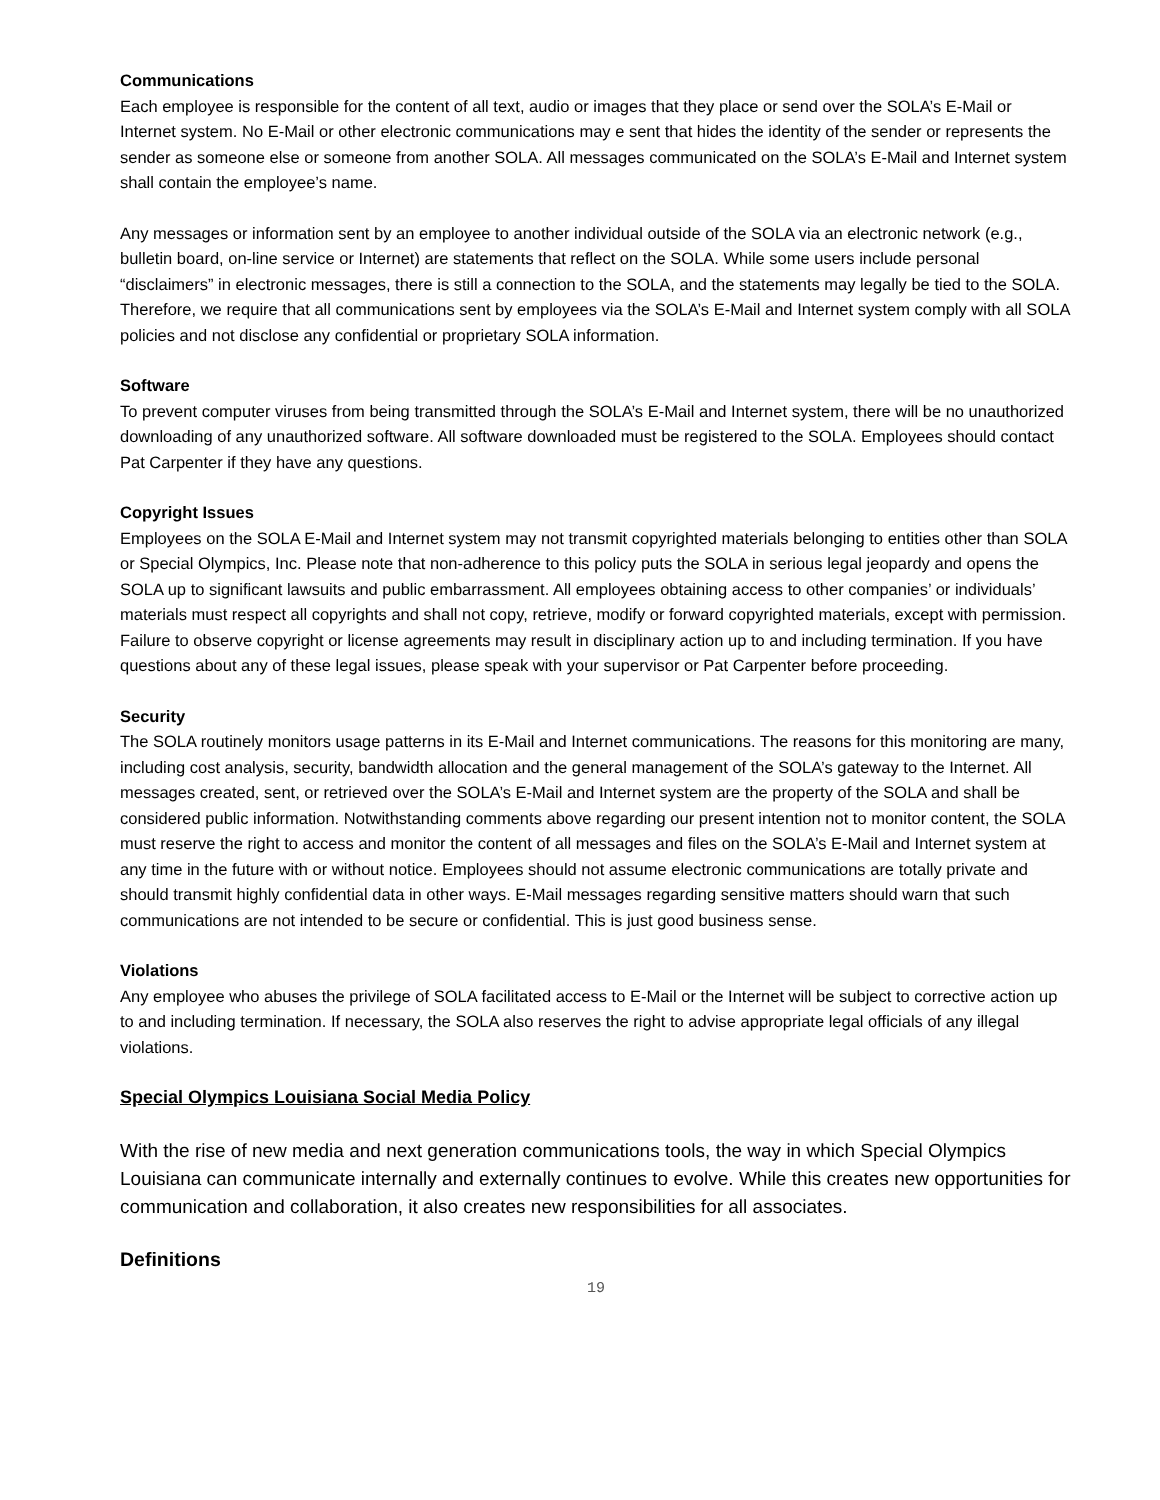Communications
Each employee is responsible for the content of all text, audio or images that they place or send over the SOLA’s E-Mail or Internet system. No E-Mail or other electronic communications may e sent that hides the identity of the sender or represents the sender as someone else or someone from another SOLA. All messages communicated on the SOLA’s E-Mail and Internet system shall contain the employee’s name.
Any messages or information sent by an employee to another individual outside of the SOLA via an electronic network (e.g., bulletin board, on-line service or Internet) are statements that reflect on the SOLA. While some users include personal “disclaimers” in electronic messages, there is still a connection to the SOLA, and the statements may legally be tied to the SOLA. Therefore, we require that all communications sent by employees via the SOLA’s E-Mail and Internet system comply with all SOLA policies and not disclose any confidential or proprietary SOLA information.
Software
To prevent computer viruses from being transmitted through the SOLA’s E-Mail and Internet system, there will be no unauthorized downloading of any unauthorized software. All software downloaded must be registered to the SOLA. Employees should contact Pat Carpenter if they have any questions.
Copyright Issues
Employees on the SOLA E-Mail and Internet system may not transmit copyrighted materials belonging to entities other than SOLA or Special Olympics, Inc. Please note that non-adherence to this policy puts the SOLA in serious legal jeopardy and opens the SOLA up to significant lawsuits and public embarrassment. All employees obtaining access to other companies’ or individuals’ materials must respect all copyrights and shall not copy, retrieve, modify or forward copyrighted materials, except with permission. Failure to observe copyright or license agreements may result in disciplinary action up to and including termination. If you have questions about any of these legal issues, please speak with your supervisor or Pat Carpenter before proceeding.
Security
The SOLA routinely monitors usage patterns in its E-Mail and Internet communications. The reasons for this monitoring are many, including cost analysis, security, bandwidth allocation and the general management of the SOLA’s gateway to the Internet. All messages created, sent, or retrieved over the SOLA’s E-Mail and Internet system are the property of the SOLA and shall be considered public information. Notwithstanding comments above regarding our present intention not to monitor content, the SOLA must reserve the right to access and monitor the content of all messages and files on the SOLA’s E-Mail and Internet system at any time in the future with or without notice. Employees should not assume electronic communications are totally private and should transmit highly confidential data in other ways. E-Mail messages regarding sensitive matters should warn that such communications are not intended to be secure or confidential. This is just good business sense.
Violations
Any employee who abuses the privilege of SOLA facilitated access to E-Mail or the Internet will be subject to corrective action up to and including termination. If necessary, the SOLA also reserves the right to advise appropriate legal officials of any illegal violations.
Special Olympics Louisiana Social Media Policy
With the rise of new media and next generation communications tools, the way in which Special Olympics Louisiana can communicate internally and externally continues to evolve. While this creates new opportunities for communication and collaboration, it also creates new responsibilities for all associates.
Definitions
19